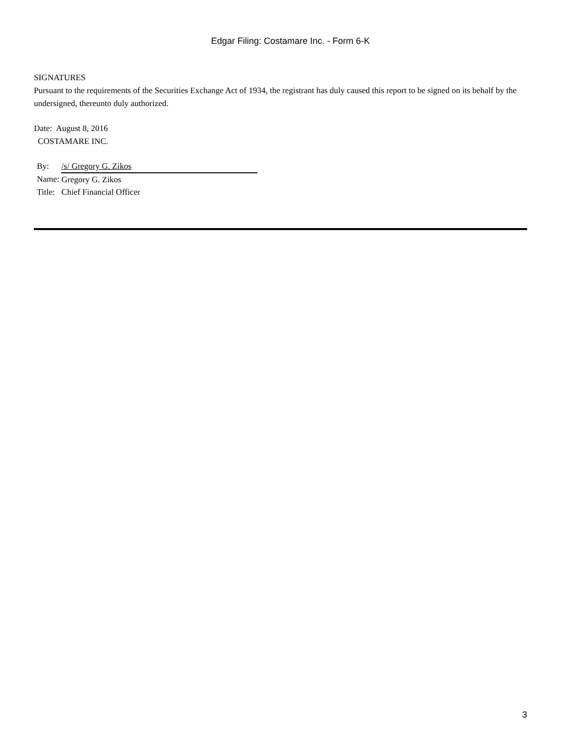Edgar Filing: Costamare Inc. - Form 6-K
SIGNATURES
Pursuant to the requirements of the Securities Exchange Act of 1934, the registrant has duly caused this report to be signed on its behalf by the undersigned, thereunto duly authorized.
Date: August 8, 2016
COSTAMARE INC.
| By: | /s/ Gregory G. Zikos |
| Name: | Gregory G. Zikos |
| Title: | Chief Financial Officer |
3